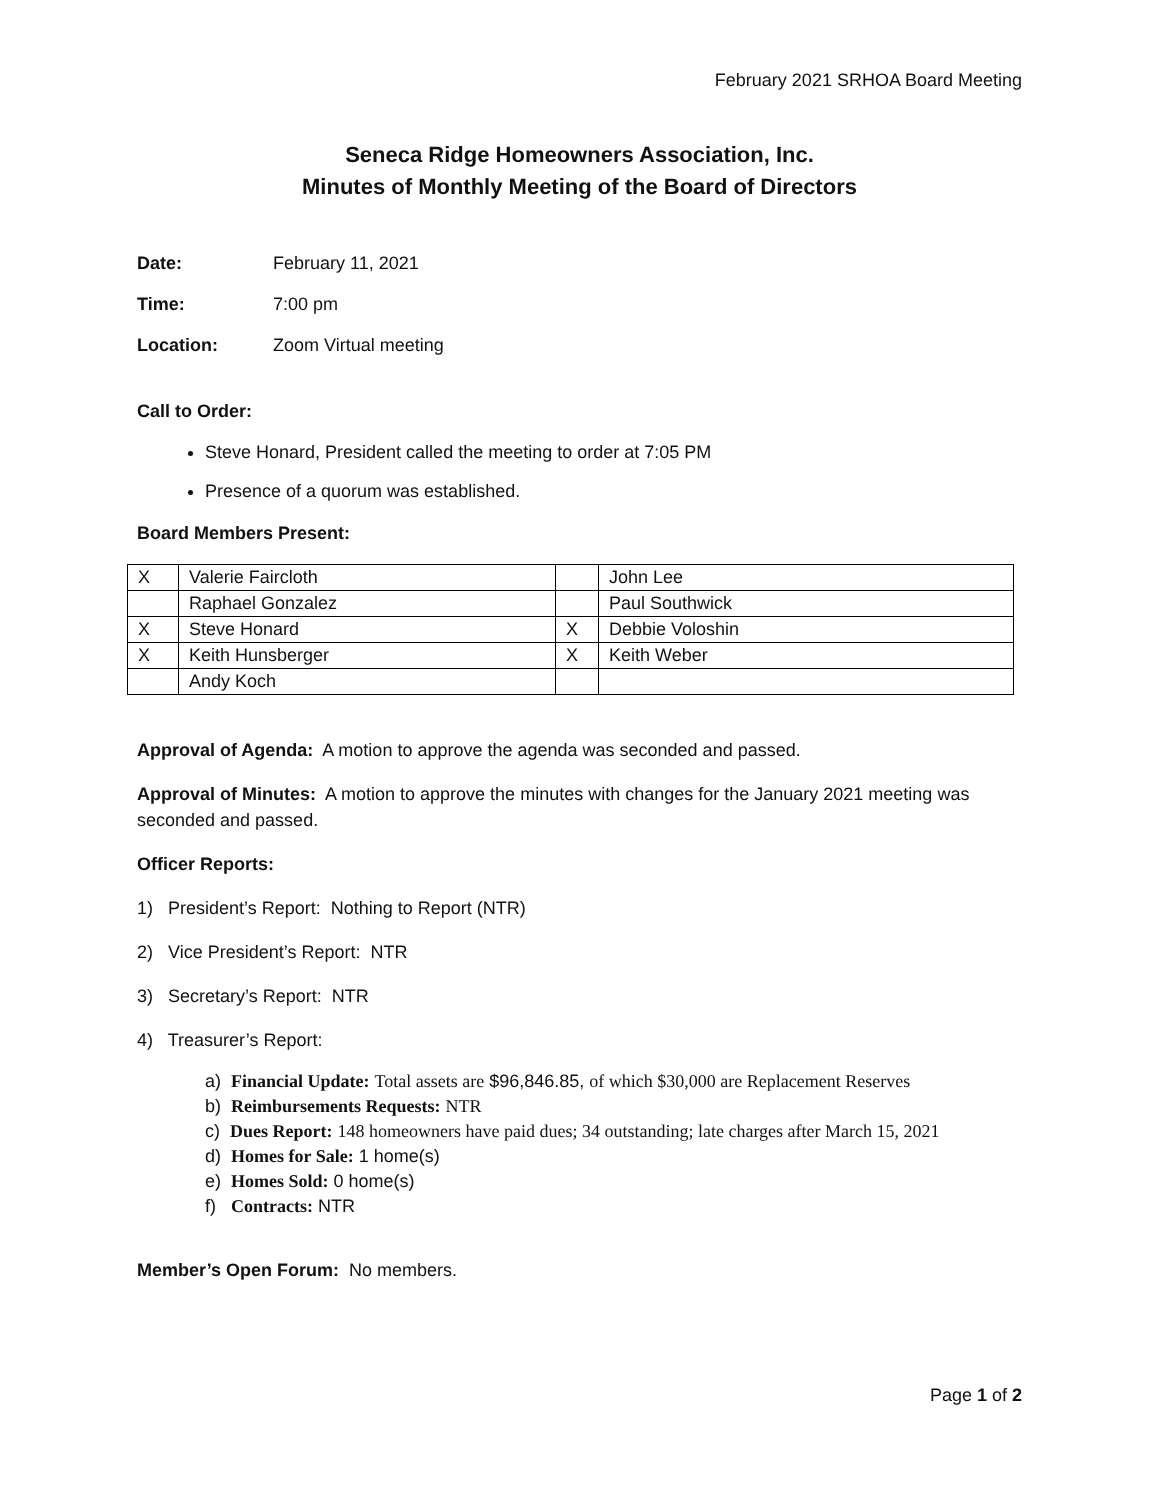February 2021 SRHOA Board Meeting
Seneca Ridge Homeowners Association, Inc.
Minutes of Monthly Meeting of the Board of Directors
Date: February 11, 2021
Time: 7:00 pm
Location: Zoom Virtual meeting
Call to Order:
Steve Honard, President called the meeting to order at 7:05 PM
Presence of a quorum was established.
Board Members Present:
| X | Valerie Faircloth | | John Lee |
| | Raphael Gonzalez | | Paul Southwick |
| X | Steve Honard | X | Debbie Voloshin |
| X | Keith Hunsberger | X | Keith Weber |
| | Andy Koch | | |
Approval of Agenda: A motion to approve the agenda was seconded and passed.
Approval of Minutes: A motion to approve the minutes with changes for the January 2021 meeting was seconded and passed.
Officer Reports:
1) President’s Report: Nothing to Report (NTR)
2) Vice President’s Report: NTR
3) Secretary’s Report: NTR
4) Treasurer’s Report:
a) Financial Update: Total assets are $96,846.85, of which $30,000 are Replacement Reserves
b) Reimbursements Requests: NTR
c) Dues Report: 148 homeowners have paid dues; 34 outstanding; late charges after March 15, 2021
d) Homes for Sale: 1 home(s)
e) Homes Sold: 0 home(s)
f) Contracts: NTR
Member’s Open Forum: No members.
Page 1 of 2